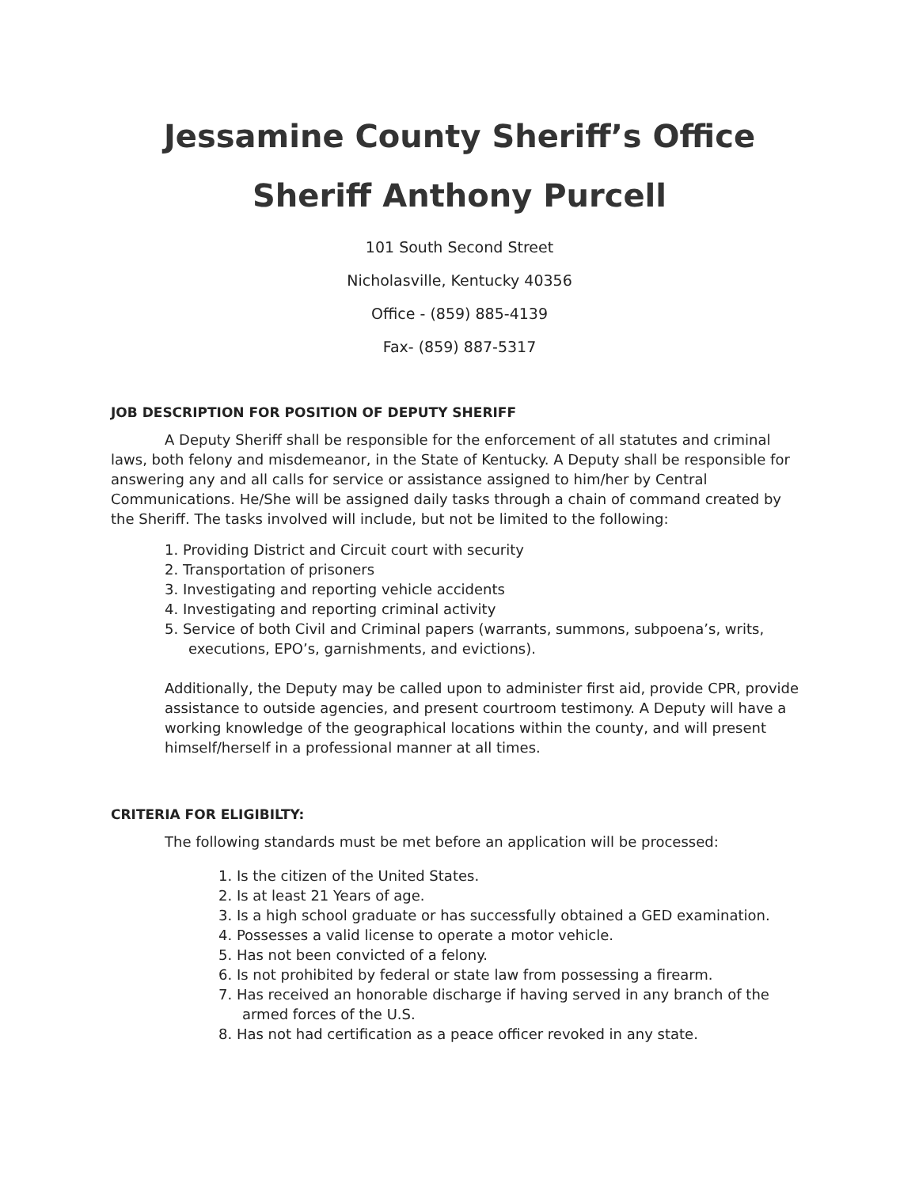Jessamine County Sheriff’s Office
Sheriff Anthony Purcell
101 South Second Street
Nicholasville, Kentucky 40356
Office - (859) 885-4139
Fax- (859) 887-5317
JOB DESCRIPTION FOR POSITION OF DEPUTY SHERIFF
A Deputy Sheriff shall be responsible for the enforcement of all statutes and criminal laws, both felony and misdemeanor, in the State of Kentucky. A Deputy shall be responsible for answering any and all calls for service or assistance assigned to him/her by Central Communications. He/She will be assigned daily tasks through a chain of command created by the Sheriff. The tasks involved will include, but not be limited to the following:
1. Providing District and Circuit court with security
2. Transportation of prisoners
3. Investigating and reporting vehicle accidents
4. Investigating and reporting criminal activity
5. Service of both Civil and Criminal papers (warrants, summons, subpoena’s, writs, executions, EPO’s, garnishments, and evictions).
Additionally, the Deputy may be called upon to administer first aid, provide CPR, provide assistance to outside agencies, and present courtroom testimony. A Deputy will have a working knowledge of the geographical locations within the county, and will present himself/herself in a professional manner at all times.
CRITERIA FOR ELIGIBILTY:
The following standards must be met before an application will be processed:
1. Is the citizen of the United States.
2. Is at least 21 Years of age.
3. Is a high school graduate or has successfully obtained a GED examination.
4. Possesses a valid license to operate a motor vehicle.
5. Has not been convicted of a felony.
6. Is not prohibited by federal or state law from possessing a firearm.
7. Has received an honorable discharge if having served in any branch of the armed forces of the U.S.
8. Has not had certification as a peace officer revoked in any state.